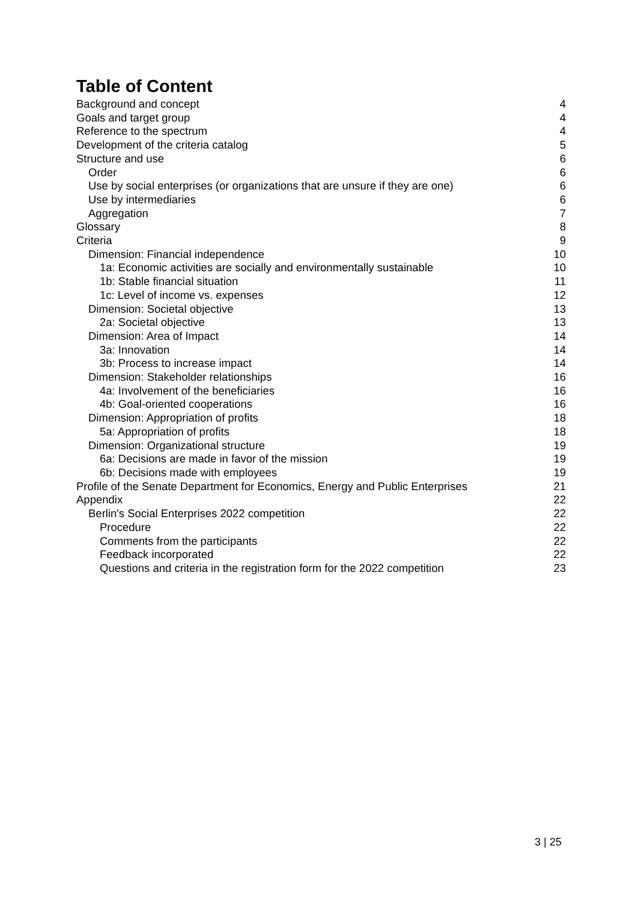Table of Content
Background and concept 4
Goals and target group 4
Reference to the spectrum 4
Development of the criteria catalog 5
Structure and use 6
Order 6
Use by social enterprises (or organizations that are unsure if they are one) 6
Use by intermediaries 6
Aggregation 7
Glossary 8
Criteria 9
Dimension: Financial independence 10
1a: Economic activities are socially and environmentally sustainable 10
1b: Stable financial situation 11
1c: Level of income vs. expenses 12
Dimension: Societal objective 13
2a: Societal objective 13
Dimension: Area of Impact 14
3a: Innovation 14
3b: Process to increase impact 14
Dimension: Stakeholder relationships 16
4a: Involvement of the beneficiaries 16
4b: Goal-oriented cooperations 16
Dimension: Appropriation of profits 18
5a: Appropriation of profits 18
Dimension: Organizational structure 19
6a: Decisions are made in favor of the mission 19
6b: Decisions made with employees 19
Profile of the Senate Department for Economics, Energy and Public Enterprises 21
Appendix 22
Berlin's Social Enterprises 2022 competition 22
Procedure 22
Comments from the participants 22
Feedback incorporated 22
Questions and criteria in the registration form for the 2022 competition 23
3 | 25